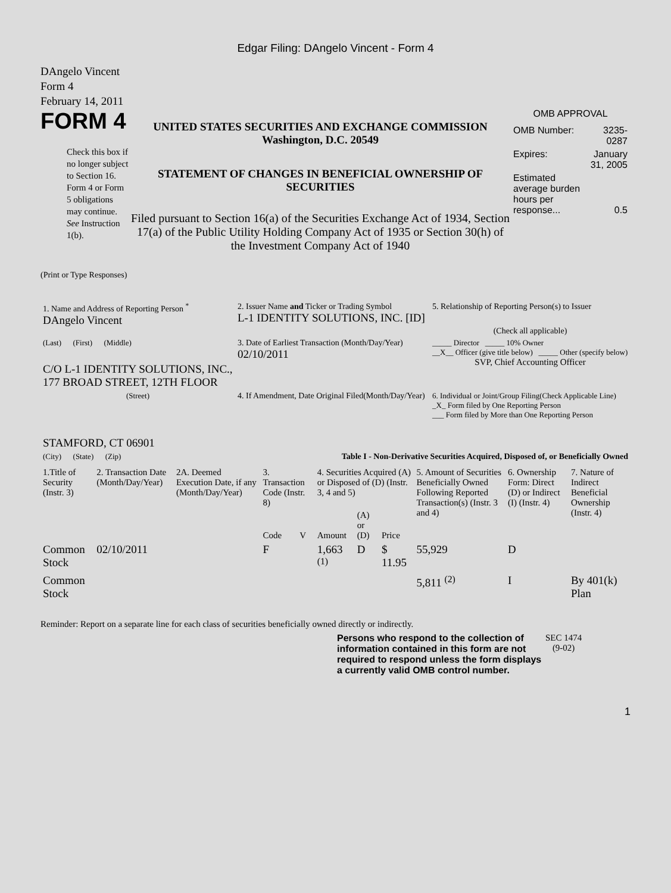Edgar Filing: DAngelo Vincent - Form 4
DAngelo Vincent
Form 4
February 14, 2011
FORM 4
Check this box if no longer subject to Section 16. Form 4 or Form 5 obligations may continue. See Instruction 1(b).
UNITED STATES SECURITIES AND EXCHANGE COMMISSION
Washington, D.C. 20549
STATEMENT OF CHANGES IN BENEFICIAL OWNERSHIP OF SECURITIES
Filed pursuant to Section 16(a) of the Securities Exchange Act of 1934, Section 17(a) of the Public Utility Holding Company Act of 1935 or Section 30(h) of the Investment Company Act of 1940
OMB APPROVAL
| OMB Number: | 3235-0287 |
| Expires: | January 31, 2005 |
| Estimated average burden hours per response... | 0.5 |
(Print or Type Responses)
| 1. Name and Address of Reporting Person <sup>*</sup> DAngelo Vincent | 2. Issuer Name and Ticker or Trading Symbol L-1 IDENTITY SOLUTIONS, INC. [ID] | 5. Relationship of Reporting Person(s) to Issuer (Check all applicable) |
| (Last) (First) (Middle) C/O L-1 IDENTITY SOLUTIONS, INC., 177 BROAD STREET, 12TH FLOOR | 3. Date of Earliest Transaction (Month/Day/Year) 02/10/2011 | _____ Director _____ 10% Owner __X__ Officer (give title below) _____ Other (specify below) SVP, Chief Accounting Officer |
| (Street) STAMFORD, CT 06901 | 4. If Amendment, Date Original Filed(Month/Day/Year) | 6. Individual or Joint/Group Filing(Check Applicable Line) _X_ Form filed by One Reporting Person ___ Form filed by More than One Reporting Person |
| (City) (State) (Zip) | Table I - Non-Derivative Securities Acquired, Disposed of, or Beneficially Owned | |
| 1.Title of Security (Instr. 3) | 2. Transaction Date (Month/Day/Year) | 2A. Deemed Execution Date, if any (Month/Day/Year) | 3. Transaction Code (Instr. 8) | | 4. Securities Acquired (A) or Disposed of (D) (Instr. 3, 4 and 5) | | | 5. Amount of Securities Beneficially Owned Following Reported Transaction(s) (Instr. 3 and 4) | 6. Ownership Form: Direct (D) or Indirect (I) (Instr. 4) | 7. Nature of Indirect Beneficial Ownership (Instr. 4) |
| --- | --- | --- | --- | --- | --- | --- | --- | --- | --- | --- |
| | | | Code | V | Amount | (A) or (D) | Price | | | |
| Common Stock | 02/10/2011 | | F | | 1,663 <sup>(1)</sup> | D | $ 11.95 | 55,929 | D | |
| Common Stock | | | | | | | | 5,811 <sup>(2)</sup> | I | By 401(k) Plan |
Reminder: Report on a separate line for each class of securities beneficially owned directly or indirectly.
Persons who respond to the collection of information contained in this form are not required to respond unless the form displays a currently valid OMB control number.
SEC 1474
(9-02)
1